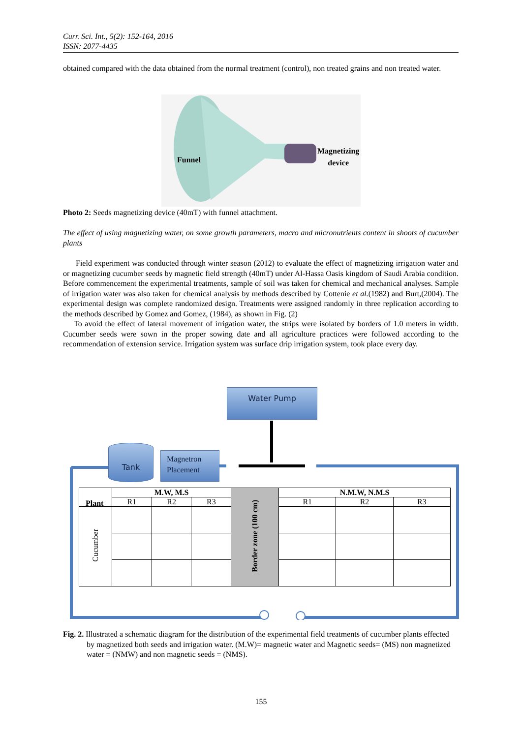Curr. Sci. Int., 5(2): 152-164, 2016
ISSN: 2077-4435
obtained compared with the data obtained from the normal treatment (control), non treated grains and non treated water.
Funnel
Magnetizing
device
Photo 2: Seeds magnetizing device (40mT) with funnel attachment.
The effect of using magnetizing water, on some growth parameters, macro and micronutrients content in shoots of cucumber plants
Field experiment was conducted through winter season (2012) to evaluate the effect of magnetizing irrigation water and or magnetizing cucumber seeds by magnetic field strength (40mT) under Al-Hassa Oasis kingdom of Saudi Arabia condition. Before commencement the experimental treatments, sample of soil was taken for chemical and mechanical analyses. Sample of irrigation water was also taken for chemical analysis by methods described by Cottenie et al.(1982) and Burt,(2004). The experimental design was complete randomized design. Treatments were assigned randomly in three replication according to the methods described by Gomez and Gomez, (1984), as shown in Fig. (2)
To avoid the effect of lateral movement of irrigation water, the strips were isolated by borders of 1.0 meters in width. Cucumber seeds were sown in the proper sowing date and all agriculture practices were followed according to the recommendation of extension service. Irrigation system was surface drip irrigation system, took place every day.
Water Pump
Tank
Magnetron
Placement
| | M.W, M.S | | | Border zone (100 cm) | N.M.W, N.M.S | | |
| | R1 | R2 | R3 | | R1 | R2 | R3 |
| Cucumber | | | | | | | |
Plant
Fig. 2. Illustrated a schematic diagram for the distribution of the experimental field treatments of cucumber plants effected by magnetized both seeds and irrigation water. (M.W)= magnetic water and Magnetic seeds= (MS) non magnetized water = (NMW) and non magnetic seeds = (NMS).
155